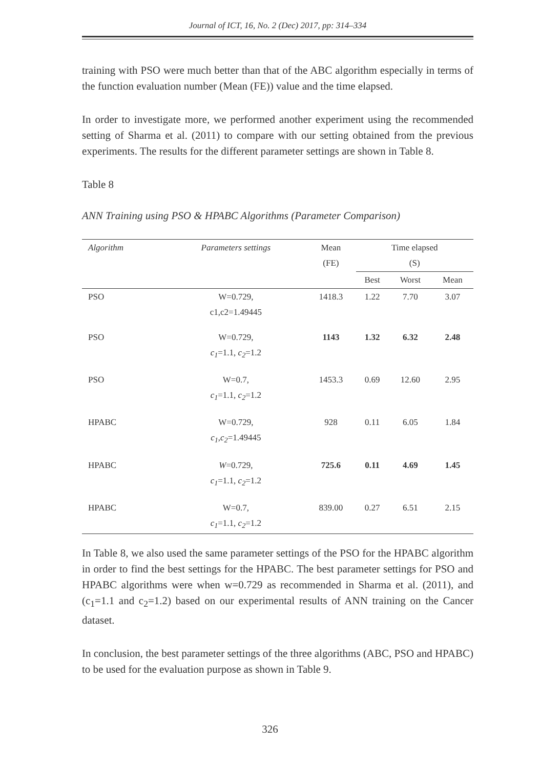Journal of ICT, 16, No. 2 (Dec) 2017, pp: 314–334
training with PSO were much better than that of the ABC algorithm especially in terms of the function evaluation number (Mean (FE)) value and the time elapsed.
In order to investigate more, we performed another experiment using the recommended setting of Sharma et al. (2011) to compare with our setting obtained from the previous experiments. The results for the different parameter settings are shown in Table 8.
Table 8
ANN Training using PSO & HPABC Algorithms (Parameter Comparison)
| Algorithm | Parameters settings | Mean (FE) | Time elapsed (S) | | |
| --- | --- | --- | --- | --- | --- |
| | | | Best | Worst | Mean |
| PSO | W=0.729, c1,c2=1.49445 | 1418.3 | 1.22 | 7.70 | 3.07 |
| PSO | W=0.729, c<sub>1</sub> =1.1, c<sub>2</sub> =1.2 | 1143 | 1.32 | 6.32 | 2.48 |
| PSO | W=0.7, c<sub>1</sub> =1.1, c<sub>2</sub> =1.2 | 1453.3 | 0.69 | 12.60 | 2.95 |
| HPABC | W=0.729, c<sub>1</sub> , c<sub>2</sub> =1.49445 | 928 | 0.11 | 6.05 | 1.84 |
| HPABC | W =0.729, c<sub>1</sub> =1.1, c<sub>2</sub> =1.2 | 725.6 | 0.11 | 4.69 | 1.45 |
| HPABC | W=0.7, c<sub>1</sub> =1.1, c<sub>2</sub> =1.2 | 839.00 | 0.27 | 6.51 | 2.15 |
In Table 8, we also used the same parameter settings of the PSO for the HPABC algorithm in order to find the best settings for the HPABC. The best parameter settings for PSO and HPABC algorithms were when w=0.729 as recommended in Sharma et al. (2011), and (c<sub>1</sub>=1.1 and c<sub>2</sub>=1.2) based on our experimental results of ANN training on the Cancer dataset.
In conclusion, the best parameter settings of the three algorithms (ABC, PSO and HPABC) to be used for the evaluation purpose as shown in Table 9.
326